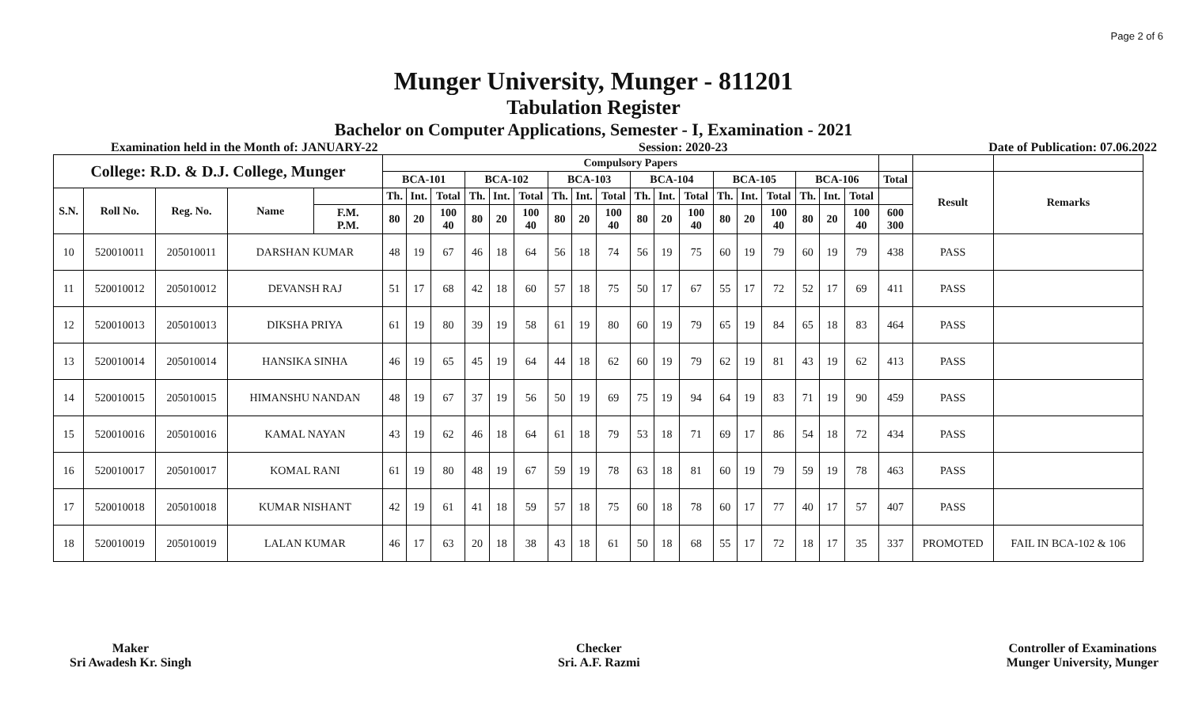Page 2 of 6
Munger University, Munger - 811201
Tabulation Register
Bachelor on Computer Applications, Semester - I, Examination - 2021
Examination held in the Month of: JANUARY-22 Session: 2020-23 Date of Publication: 07.06.2022
| College: R.D. & D.J. College, Munger | | | | | Compulsory Papers | | | | | | | | | | | | | | | | | | | | |
| --- | --- | --- | --- | --- | --- | --- | --- | --- | --- | --- | --- | --- | --- | --- | --- | --- | --- | --- | --- | --- | --- | --- | --- | --- | --- |
| | | | | | BCA-101 | | | BCA-102 | | | BCA-103 | | | BCA-104 | | | BCA-105 | | | BCA-106 | | | Total | Result | Remarks |
| S.N. | Roll No. | Reg. No. | Name | | Th. | Int. | Total | Th. | Int. | Total | Th. | Int. | Total | Th. | Int. | Total | Th. | Int. | Total | Th. | Int. | Total | | | |
| | | | | F.M. P.M. | 80 | 20 | 100 40 | 80 | 20 | 100 40 | 80 | 20 | 100 40 | 80 | 20 | 100 40 | 80 | 20 | 100 40 | 80 | 20 | 100 40 | 600 300 | | |
| 10 | 520010011 | 205010011 | DARSHAN KUMAR | | 48 | 19 | 67 | 46 | 18 | 64 | 56 | 18 | 74 | 56 | 19 | 75 | 60 | 19 | 79 | 60 | 19 | 79 | 438 | PASS | |
| 11 | 520010012 | 205010012 | DEVANSH RAJ | | 51 | 17 | 68 | 42 | 18 | 60 | 57 | 18 | 75 | 50 | 17 | 67 | 55 | 17 | 72 | 52 | 17 | 69 | 411 | PASS | |
| 12 | 520010013 | 205010013 | DIKSHA PRIYA | | 61 | 19 | 80 | 39 | 19 | 58 | 61 | 19 | 80 | 60 | 19 | 79 | 65 | 19 | 84 | 65 | 18 | 83 | 464 | PASS | |
| 13 | 520010014 | 205010014 | HANSIKA SINHA | | 46 | 19 | 65 | 45 | 19 | 64 | 44 | 18 | 62 | 60 | 19 | 79 | 62 | 19 | 81 | 43 | 19 | 62 | 413 | PASS | |
| 14 | 520010015 | 205010015 | HIMANSHU NANDAN | | 48 | 19 | 67 | 37 | 19 | 56 | 50 | 19 | 69 | 75 | 19 | 94 | 64 | 19 | 83 | 71 | 19 | 90 | 459 | PASS | |
| 15 | 520010016 | 205010016 | KAMAL NAYAN | | 43 | 19 | 62 | 46 | 18 | 64 | 61 | 18 | 79 | 53 | 18 | 71 | 69 | 17 | 86 | 54 | 18 | 72 | 434 | PASS | |
| 16 | 520010017 | 205010017 | KOMAL RANI | | 61 | 19 | 80 | 48 | 19 | 67 | 59 | 19 | 78 | 63 | 18 | 81 | 60 | 19 | 79 | 59 | 19 | 78 | 463 | PASS | |
| 17 | 520010018 | 205010018 | KUMAR NISHANT | | 42 | 19 | 61 | 41 | 18 | 59 | 57 | 18 | 75 | 60 | 18 | 78 | 60 | 17 | 77 | 40 | 17 | 57 | 407 | PASS | |
| 18 | 520010019 | 205010019 | LALAN KUMAR | | 46 | 17 | 63 | 20 | 18 | 38 | 43 | 18 | 61 | 50 | 18 | 68 | 55 | 17 | 72 | 18 | 17 | 35 | 337 | PROMOTED | FAIL IN BCA-102 & 106 |
Maker
Sri Awadesh Kr. Singh
Checker
Sri. A.F. Razmi
Controller of Examinations
Munger University, Munger